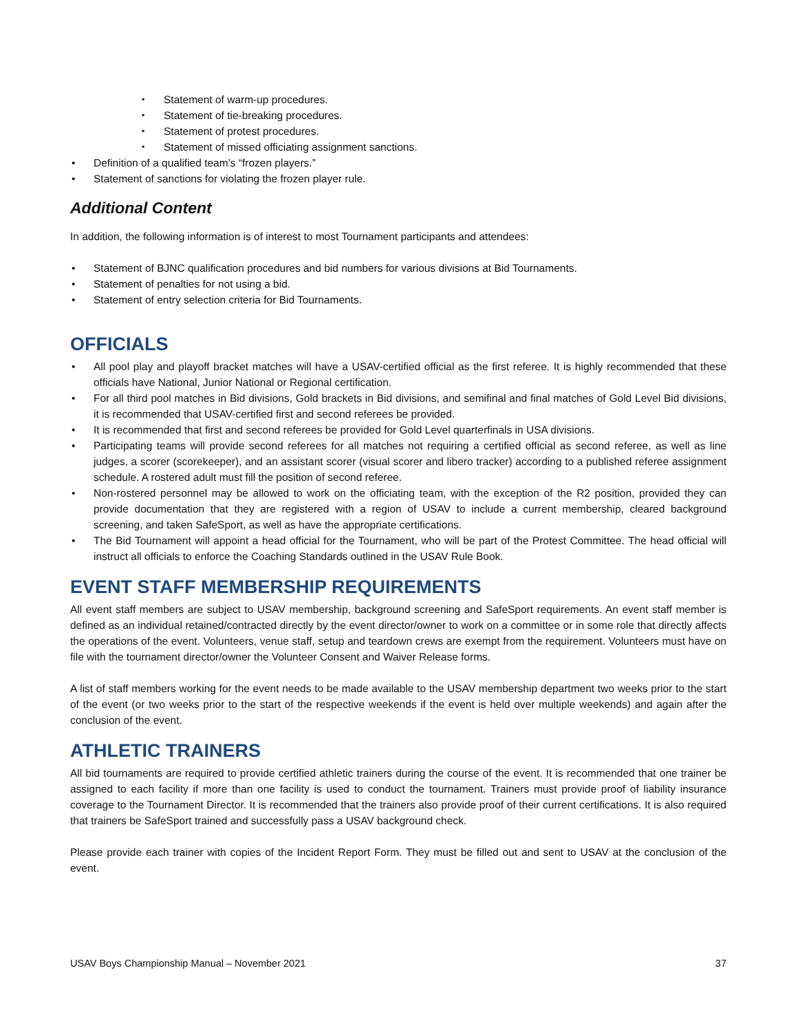Statement of warm-up procedures.
Statement of tie-breaking procedures.
Statement of protest procedures.
Statement of missed officiating assignment sanctions.
Definition of a qualified team’s “frozen players.”
Statement of sanctions for violating the frozen player rule.
Additional Content
In addition, the following information is of interest to most Tournament participants and attendees:
Statement of BJNC qualification procedures and bid numbers for various divisions at Bid Tournaments.
Statement of penalties for not using a bid.
Statement of entry selection criteria for Bid Tournaments.
OFFICIALS
All pool play and playoff bracket matches will have a USAV-certified official as the first referee. It is highly recommended that these officials have National, Junior National or Regional certification.
For all third pool matches in Bid divisions, Gold brackets in Bid divisions, and semifinal and final matches of Gold Level Bid divisions, it is recommended that USAV-certified first and second referees be provided.
It is recommended that first and second referees be provided for Gold Level quarterfinals in USA divisions.
Participating teams will provide second referees for all matches not requiring a certified official as second referee, as well as line judges, a scorer (scorekeeper), and an assistant scorer (visual scorer and libero tracker) according to a published referee assignment schedule. A rostered adult must fill the position of second referee.
Non-rostered personnel may be allowed to work on the officiating team, with the exception of the R2 position, provided they can provide documentation that they are registered with a region of USAV to include a current membership, cleared background screening, and taken SafeSport, as well as have the appropriate certifications.
The Bid Tournament will appoint a head official for the Tournament, who will be part of the Protest Committee. The head official will instruct all officials to enforce the Coaching Standards outlined in the USAV Rule Book.
EVENT STAFF MEMBERSHIP REQUIREMENTS
All event staff members are subject to USAV membership, background screening and SafeSport requirements. An event staff member is defined as an individual retained/contracted directly by the event director/owner to work on a committee or in some role that directly affects the operations of the event. Volunteers, venue staff, setup and teardown crews are exempt from the requirement. Volunteers must have on file with the tournament director/owner the Volunteer Consent and Waiver Release forms.
A list of staff members working for the event needs to be made available to the USAV membership department two weeks prior to the start of the event (or two weeks prior to the start of the respective weekends if the event is held over multiple weekends) and again after the conclusion of the event.
ATHLETIC TRAINERS
All bid tournaments are required to provide certified athletic trainers during the course of the event. It is recommended that one trainer be assigned to each facility if more than one facility is used to conduct the tournament. Trainers must provide proof of liability insurance coverage to the Tournament Director. It is recommended that the trainers also provide proof of their current certifications. It is also required that trainers be SafeSport trained and successfully pass a USAV background check.
Please provide each trainer with copies of the Incident Report Form. They must be filled out and sent to USAV at the conclusion of the event.
USAV Boys Championship Manual – November 2021 37